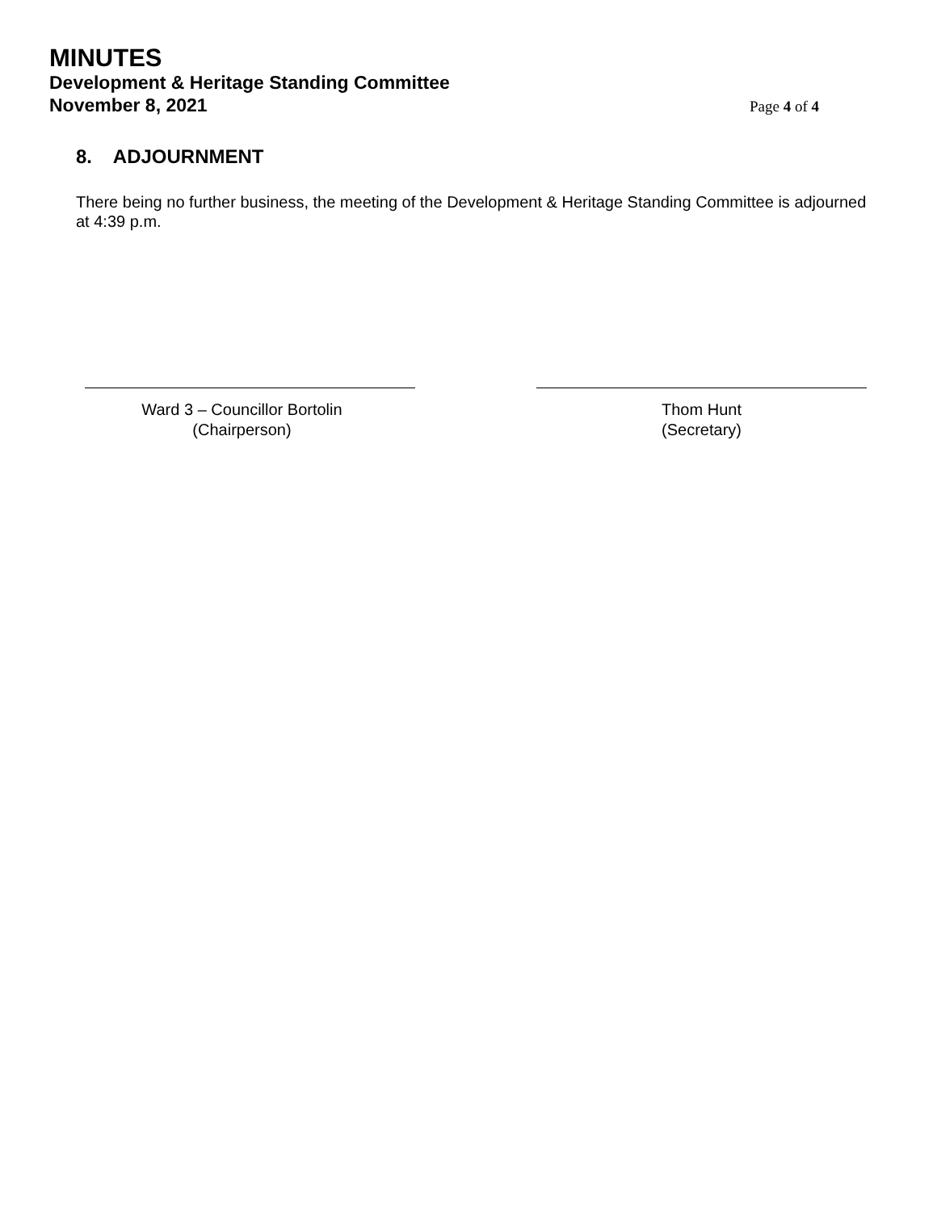MINUTES
Development & Heritage Standing Committee
November 8, 2021 Page 4 of 4
8. ADJOURNMENT
There being no further business, the meeting of the Development & Heritage Standing Committee is adjourned at 4:39 p.m.
Ward 3 – Councillor Bortolin
(Chairperson)
Thom Hunt
(Secretary)